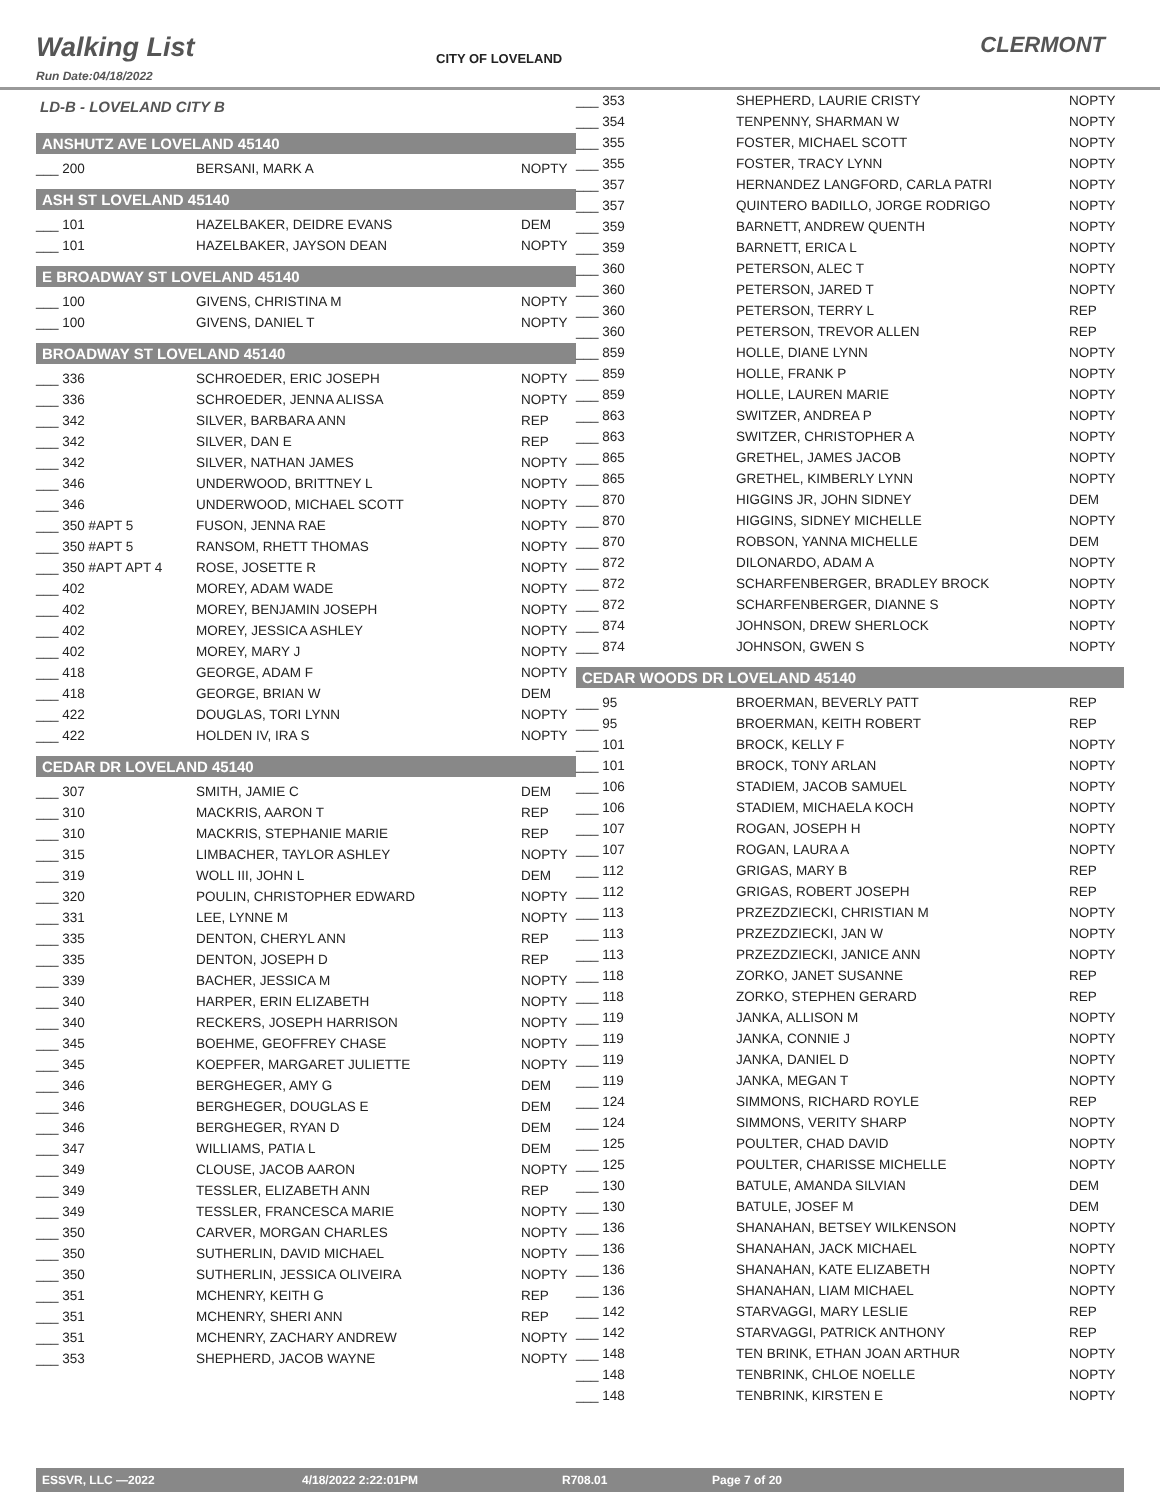Walking List
CLERMONT
Run Date:04/18/2022
CITY OF LOVELAND
LD-B - LOVELAND CITY B
ANSHUTZ AVE LOVELAND 45140
| ___ 200 | BERSANI, MARK A | NOPTY |
ASH ST LOVELAND 45140
| ___ 101 | HAZELBAKER, DEIDRE EVANS | DEM |
| ___ 101 | HAZELBAKER, JAYSON DEAN | NOPTY |
E BROADWAY ST LOVELAND 45140
| ___ 100 | GIVENS, CHRISTINA M | NOPTY |
| ___ 100 | GIVENS, DANIEL T | NOPTY |
BROADWAY ST LOVELAND 45140
| ___ 336 | SCHROEDER, ERIC JOSEPH | NOPTY |
| ___ 336 | SCHROEDER, JENNA ALISSA | NOPTY |
| ___ 342 | SILVER, BARBARA ANN | REP |
| ___ 342 | SILVER, DAN E | REP |
| ___ 342 | SILVER, NATHAN JAMES | NOPTY |
| ___ 346 | UNDERWOOD, BRITTNEY L | NOPTY |
| ___ 346 | UNDERWOOD, MICHAEL SCOTT | NOPTY |
| ___ 350 #APT 5 | FUSON, JENNA RAE | NOPTY |
| ___ 350 #APT 5 | RANSOM, RHETT THOMAS | NOPTY |
| ___ 350 #APT APT 4 | ROSE, JOSETTE R | NOPTY |
| ___ 402 | MOREY, ADAM WADE | NOPTY |
| ___ 402 | MOREY, BENJAMIN JOSEPH | NOPTY |
| ___ 402 | MOREY, JESSICA ASHLEY | NOPTY |
| ___ 402 | MOREY, MARY J | NOPTY |
| ___ 418 | GEORGE, ADAM F | NOPTY |
| ___ 418 | GEORGE, BRIAN W | DEM |
| ___ 422 | DOUGLAS, TORI LYNN | NOPTY |
| ___ 422 | HOLDEN IV, IRA S | NOPTY |
CEDAR DR LOVELAND 45140
| ___ 307 | SMITH, JAMIE C | DEM |
| ___ 310 | MACKRIS, AARON T | REP |
| ___ 310 | MACKRIS, STEPHANIE MARIE | REP |
| ___ 315 | LIMBACHER, TAYLOR ASHLEY | NOPTY |
| ___ 319 | WOLL III, JOHN L | DEM |
| ___ 320 | POULIN, CHRISTOPHER EDWARD | NOPTY |
| ___ 331 | LEE, LYNNE M | NOPTY |
| ___ 335 | DENTON, CHERYL ANN | REP |
| ___ 335 | DENTON, JOSEPH D | REP |
| ___ 339 | BACHER, JESSICA M | NOPTY |
| ___ 340 | HARPER, ERIN ELIZABETH | NOPTY |
| ___ 340 | RECKERS, JOSEPH HARRISON | NOPTY |
| ___ 345 | BOEHME, GEOFFREY CHASE | NOPTY |
| ___ 345 | KOEPFER, MARGARET JULIETTE | NOPTY |
| ___ 346 | BERGHEGER, AMY G | DEM |
| ___ 346 | BERGHEGER, DOUGLAS E | DEM |
| ___ 346 | BERGHEGER, RYAN D | DEM |
| ___ 347 | WILLIAMS, PATIA L | DEM |
| ___ 349 | CLOUSE, JACOB AARON | NOPTY |
| ___ 349 | TESSLER, ELIZABETH ANN | REP |
| ___ 349 | TESSLER, FRANCESCA MARIE | NOPTY |
| ___ 350 | CARVER, MORGAN CHARLES | NOPTY |
| ___ 350 | SUTHERLIN, DAVID MICHAEL | NOPTY |
| ___ 350 | SUTHERLIN, JESSICA OLIVEIRA | NOPTY |
| ___ 351 | MCHENRY, KEITH G | REP |
| ___ 351 | MCHENRY, SHERI ANN | REP |
| ___ 351 | MCHENRY, ZACHARY ANDREW | NOPTY |
| ___ 353 | SHEPHERD, JACOB WAYNE | NOPTY |
| ___ 353 | SHEPHERD, LAURIE CRISTY | NOPTY |
| ___ 354 | TENPENNY, SHARMAN W | NOPTY |
| ___ 355 | FOSTER, MICHAEL SCOTT | NOPTY |
| ___ 355 | FOSTER, TRACY LYNN | NOPTY |
| ___ 357 | HERNANDEZ LANGFORD, CARLA PATRI | NOPTY |
| ___ 357 | QUINTERO BADILLO, JORGE RODRIGO | NOPTY |
| ___ 359 | BARNETT, ANDREW QUENTH | NOPTY |
| ___ 359 | BARNETT, ERICA L | NOPTY |
| ___ 360 | PETERSON, ALEC T | NOPTY |
| ___ 360 | PETERSON, JARED T | NOPTY |
| ___ 360 | PETERSON, TERRY L | REP |
| ___ 360 | PETERSON, TREVOR ALLEN | REP |
| ___ 859 | HOLLE, DIANE LYNN | NOPTY |
| ___ 859 | HOLLE, FRANK P | NOPTY |
| ___ 859 | HOLLE, LAUREN MARIE | NOPTY |
| ___ 863 | SWITZER, ANDREA P | NOPTY |
| ___ 863 | SWITZER, CHRISTOPHER A | NOPTY |
| ___ 865 | GRETHEL, JAMES JACOB | NOPTY |
| ___ 865 | GRETHEL, KIMBERLY LYNN | NOPTY |
| ___ 870 | HIGGINS JR, JOHN SIDNEY | DEM |
| ___ 870 | HIGGINS, SIDNEY MICHELLE | NOPTY |
| ___ 870 | ROBSON, YANNA MICHELLE | DEM |
| ___ 872 | DILONARDO, ADAM A | NOPTY |
| ___ 872 | SCHARFENBERGER, BRADLEY BROCK | NOPTY |
| ___ 872 | SCHARFENBERGER, DIANNE S | NOPTY |
| ___ 874 | JOHNSON, DREW SHERLOCK | NOPTY |
| ___ 874 | JOHNSON, GWEN S | NOPTY |
CEDAR WOODS DR LOVELAND 45140
| ___ 95 | BROERMAN, BEVERLY PATT | REP |
| ___ 95 | BROERMAN, KEITH ROBERT | REP |
| ___ 101 | BROCK, KELLY F | NOPTY |
| ___ 101 | BROCK, TONY ARLAN | NOPTY |
| ___ 106 | STADIEM, JACOB SAMUEL | NOPTY |
| ___ 106 | STADIEM, MICHAELA KOCH | NOPTY |
| ___ 107 | ROGAN, JOSEPH H | NOPTY |
| ___ 107 | ROGAN, LAURA A | NOPTY |
| ___ 112 | GRIGAS, MARY B | REP |
| ___ 112 | GRIGAS, ROBERT JOSEPH | REP |
| ___ 113 | PRZEZDZIECKI, CHRISTIAN M | NOPTY |
| ___ 113 | PRZEZDZIECKI, JAN W | NOPTY |
| ___ 113 | PRZEZDZIECKI, JANICE ANN | NOPTY |
| ___ 118 | ZORKO, JANET SUSANNE | REP |
| ___ 118 | ZORKO, STEPHEN GERARD | REP |
| ___ 119 | JANKA, ALLISON M | NOPTY |
| ___ 119 | JANKA, CONNIE J | NOPTY |
| ___ 119 | JANKA, DANIEL D | NOPTY |
| ___ 119 | JANKA, MEGAN T | NOPTY |
| ___ 124 | SIMMONS, RICHARD ROYLE | REP |
| ___ 124 | SIMMONS, VERITY SHARP | NOPTY |
| ___ 125 | POULTER, CHAD DAVID | NOPTY |
| ___ 125 | POULTER, CHARISSE MICHELLE | NOPTY |
| ___ 130 | BATULE, AMANDA SILVIAN | DEM |
| ___ 130 | BATULE, JOSEF M | DEM |
| ___ 136 | SHANAHAN, BETSEY WILKENSON | NOPTY |
| ___ 136 | SHANAHAN, JACK MICHAEL | NOPTY |
| ___ 136 | SHANAHAN, KATE ELIZABETH | NOPTY |
| ___ 136 | SHANAHAN, LIAM MICHAEL | NOPTY |
| ___ 142 | STARVAGGI, MARY LESLIE | REP |
| ___ 142 | STARVAGGI, PATRICK ANTHONY | REP |
| ___ 148 | TEN BRINK, ETHAN JOAN ARTHUR | NOPTY |
| ___ 148 | TENBRINK, CHLOE NOELLE | NOPTY |
| ___ 148 | TENBRINK, KIRSTEN E | NOPTY |
ESSVR, LLC —2022 4/18/2022 2:22:01PM R708.01 Page 7 of 20